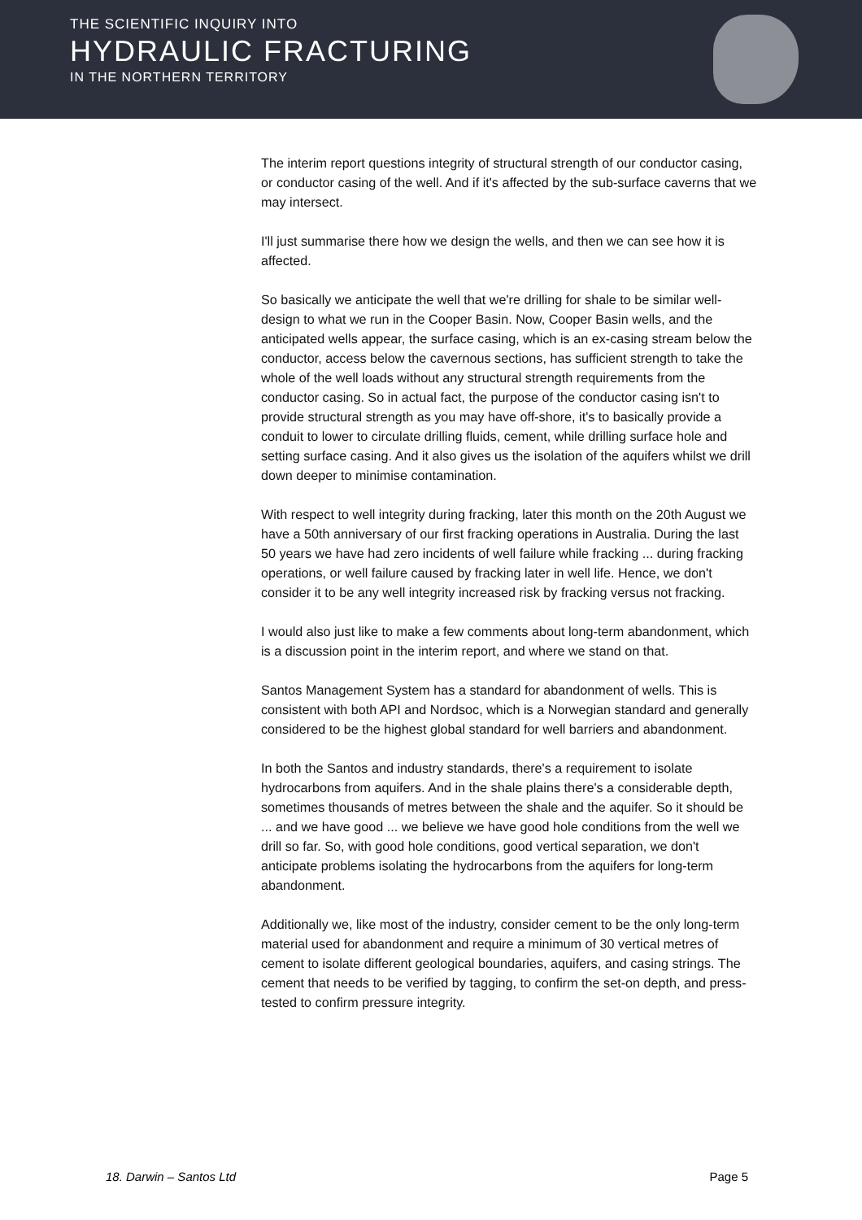THE SCIENTIFIC INQUIRY INTO
HYDRAULIC FRACTURING
IN THE NORTHERN TERRITORY
The interim report questions integrity of structural strength of our conductor casing, or conductor casing of the well. And if it's affected by the sub-surface caverns that we may intersect.
I'll just summarise there how we design the wells, and then we can see how it is affected.
So basically we anticipate the well that we're drilling for shale to be similar well-design to what we run in the Cooper Basin. Now, Cooper Basin wells, and the anticipated wells appear, the surface casing, which is an ex-casing stream below the conductor, access below the cavernous sections, has sufficient strength to take the whole of the well loads without any structural strength requirements from the conductor casing. So in actual fact, the purpose of the conductor casing isn't to provide structural strength as you may have off-shore, it's to basically provide a conduit to lower to circulate drilling fluids, cement, while drilling surface hole and setting surface casing. And it also gives us the isolation of the aquifers whilst we drill down deeper to minimise contamination.
With respect to well integrity during fracking, later this month on the 20th August we have a 50th anniversary of our first fracking operations in Australia. During the last 50 years we have had zero incidents of well failure while fracking ... during fracking operations, or well failure caused by fracking later in well life. Hence, we don't consider it to be any well integrity increased risk by fracking versus not fracking.
I would also just like to make a few comments about long-term abandonment, which is a discussion point in the interim report, and where we stand on that.
Santos Management System has a standard for abandonment of wells. This is consistent with both API and Nordsoc, which is a Norwegian standard and generally considered to be the highest global standard for well barriers and abandonment.
In both the Santos and industry standards, there's a requirement to isolate hydrocarbons from aquifers. And in the shale plains there's a considerable depth, sometimes thousands of metres between the shale and the aquifer. So it should be ... and we have good ... we believe we have good hole conditions from the well we drill so far. So, with good hole conditions, good vertical separation, we don't anticipate problems isolating the hydrocarbons from the aquifers for long-term abandonment.
Additionally we, like most of the industry, consider cement to be the only long-term material used for abandonment and require a minimum of 30 vertical metres of cement to isolate different geological boundaries, aquifers, and casing strings. The cement that needs to be verified by tagging, to confirm the set-on depth, and press-tested to confirm pressure integrity.
18. Darwin – Santos Ltd Page 5